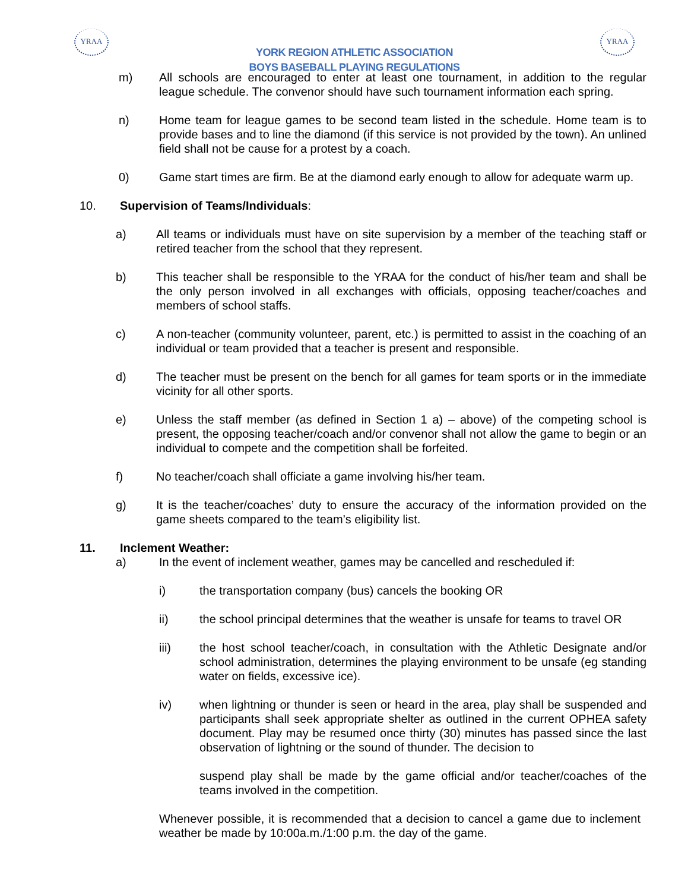YRAA
YORK REGION ATHLETIC ASSOCIATION
BOYS BASEBALL PLAYING REGULATIONS
YRAA
m) All schools are encouraged to enter at least one tournament, in addition to the regular league schedule. The convenor should have such tournament information each spring.
n) Home team for league games to be second team listed in the schedule. Home team is to provide bases and to line the diamond (if this service is not provided by the town). An unlined field shall not be cause for a protest by a coach.
0) Game start times are firm. Be at the diamond early enough to allow for adequate warm up.
10. Supervision of Teams/Individuals:
a) All teams or individuals must have on site supervision by a member of the teaching staff or retired teacher from the school that they represent.
b) This teacher shall be responsible to the YRAA for the conduct of his/her team and shall be the only person involved in all exchanges with officials, opposing teacher/coaches and members of school staffs.
c) A non-teacher (community volunteer, parent, etc.) is permitted to assist in the coaching of an individual or team provided that a teacher is present and responsible.
d) The teacher must be present on the bench for all games for team sports or in the immediate vicinity for all other sports.
e) Unless the staff member (as defined in Section 1 a) – above) of the competing school is present, the opposing teacher/coach and/or convenor shall not allow the game to begin or an individual to compete and the competition shall be forfeited.
f) No teacher/coach shall officiate a game involving his/her team.
g) It is the teacher/coaches’ duty to ensure the accuracy of the information provided on the game sheets compared to the team’s eligibility list.
11. Inclement Weather:
a) In the event of inclement weather, games may be cancelled and rescheduled if:
i) the transportation company (bus) cancels the booking OR
ii) the school principal determines that the weather is unsafe for teams to travel OR
iii) the host school teacher/coach, in consultation with the Athletic Designate and/or school administration, determines the playing environment to be unsafe (eg standing water on fields, excessive ice).
iv) when lightning or thunder is seen or heard in the area, play shall be suspended and participants shall seek appropriate shelter as outlined in the current OPHEA safety document. Play may be resumed once thirty (30) minutes has passed since the last observation of lightning or the sound of thunder. The decision to
suspend play shall be made by the game official and/or teacher/coaches of the teams involved in the competition.
Whenever possible, it is recommended that a decision to cancel a game due to inclement weather be made by 10:00a.m./1:00 p.m. the day of the game.